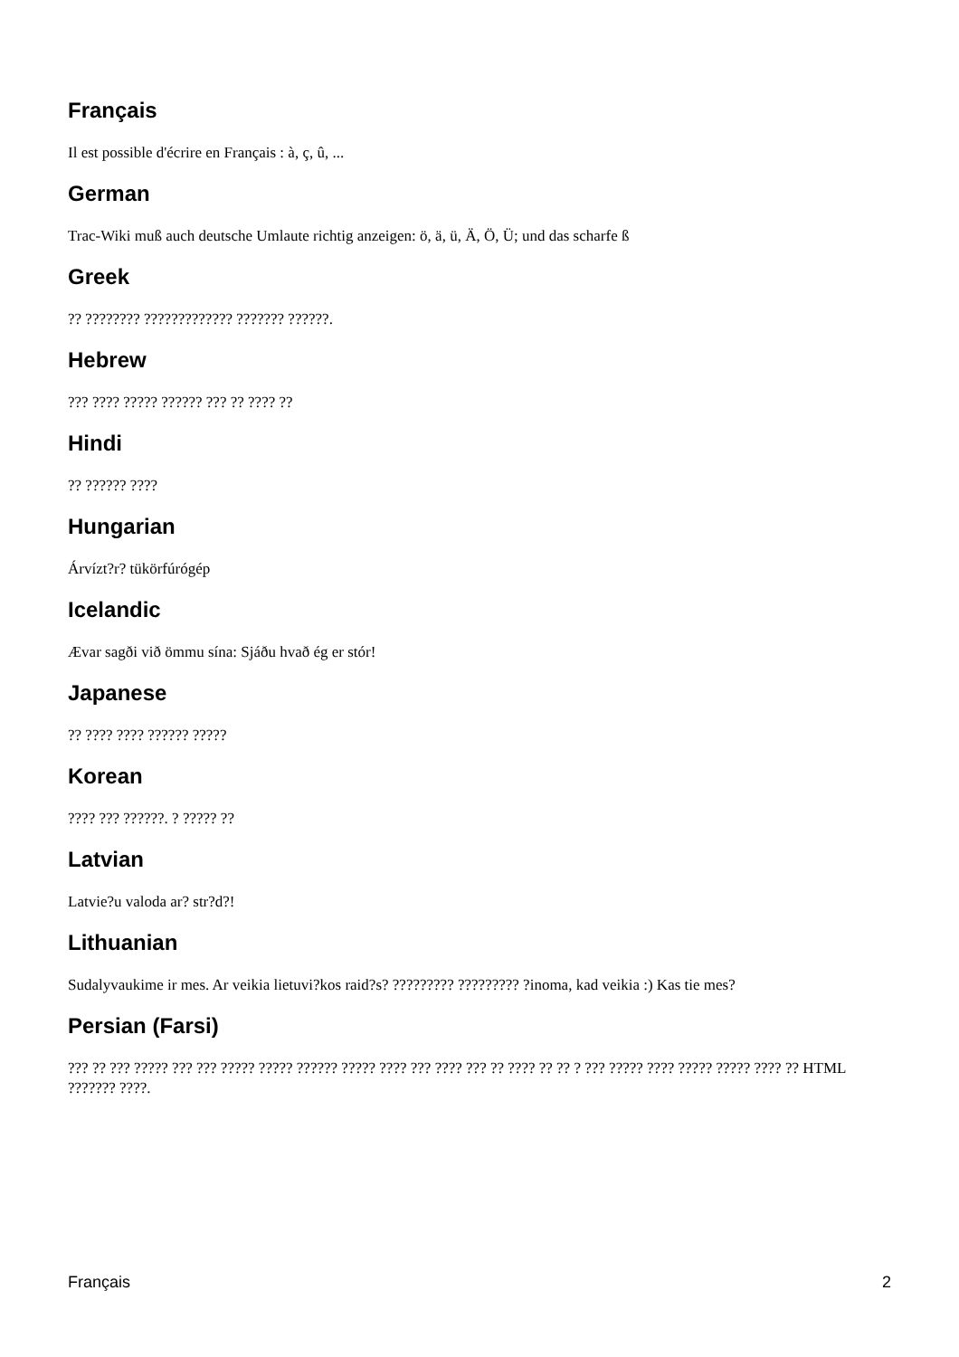Français
Il est possible d'écrire en Français : à, ç, û, ...
German
Trac-Wiki muß auch deutsche Umlaute richtig anzeigen: ö, ä, ü, Ä, Ö, Ü; und das scharfe ß
Greek
?? ???????? ????????????? ??????? ??????.
Hebrew
??? ???? ????? ?????? ??? ?? ???? ??
Hindi
?? ?????? ????
Hungarian
Árvízt?r? tükörfúrógép
Icelandic
Ævar sagði við ömmu sína: Sjáðu hvað ég er stór!
Japanese
?? ???? ???? ?????? ?????
Korean
???? ??? ??????. ? ????? ??
Latvian
Latvie?u valoda ar? str?d?!
Lithuanian
Sudalyvaukime ir mes. Ar veikia lietuvi?kos raid?s? ????????? ????????? ?inoma, kad veikia :) Kas tie mes?
Persian (Farsi)
??? ?? ??? ????? ??? ??? ????? ????? ?????? ????? ???? ??? ???? ??? ?? ???? ?? ?? ? ??? ????? ???? ????? ????? ???? ?? HTML ??????? ????.
Français 2